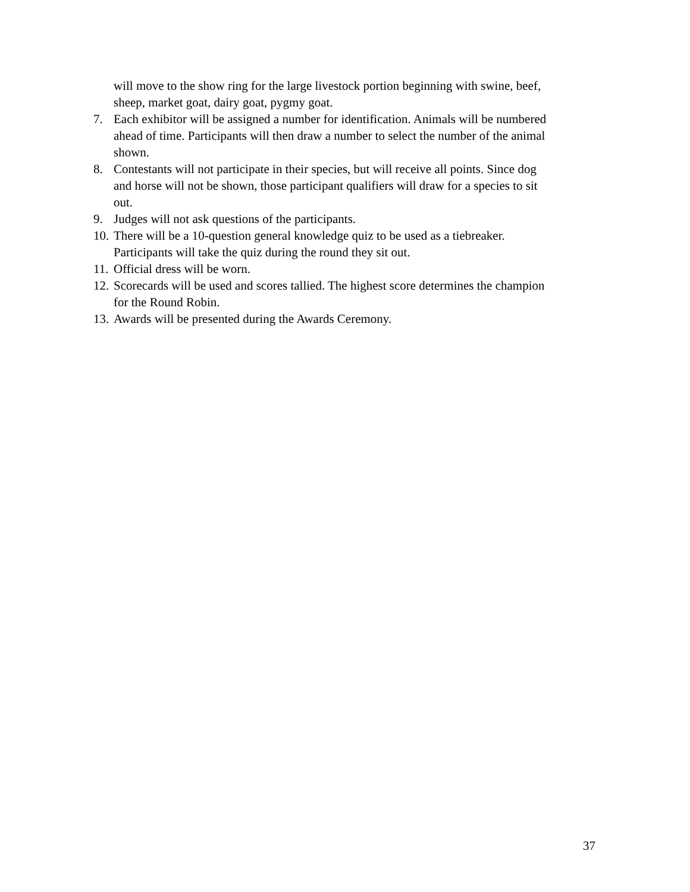will move to the show ring for the large livestock portion beginning with swine, beef, sheep, market goat, dairy goat, pygmy goat.
7. Each exhibitor will be assigned a number for identification. Animals will be numbered ahead of time. Participants will then draw a number to select the number of the animal shown.
8. Contestants will not participate in their species, but will receive all points. Since dog and horse will not be shown, those participant qualifiers will draw for a species to sit out.
9. Judges will not ask questions of the participants.
10. There will be a 10-question general knowledge quiz to be used as a tiebreaker. Participants will take the quiz during the round they sit out.
11. Official dress will be worn.
12. Scorecards will be used and scores tallied. The highest score determines the champion for the Round Robin.
13. Awards will be presented during the Awards Ceremony.
37